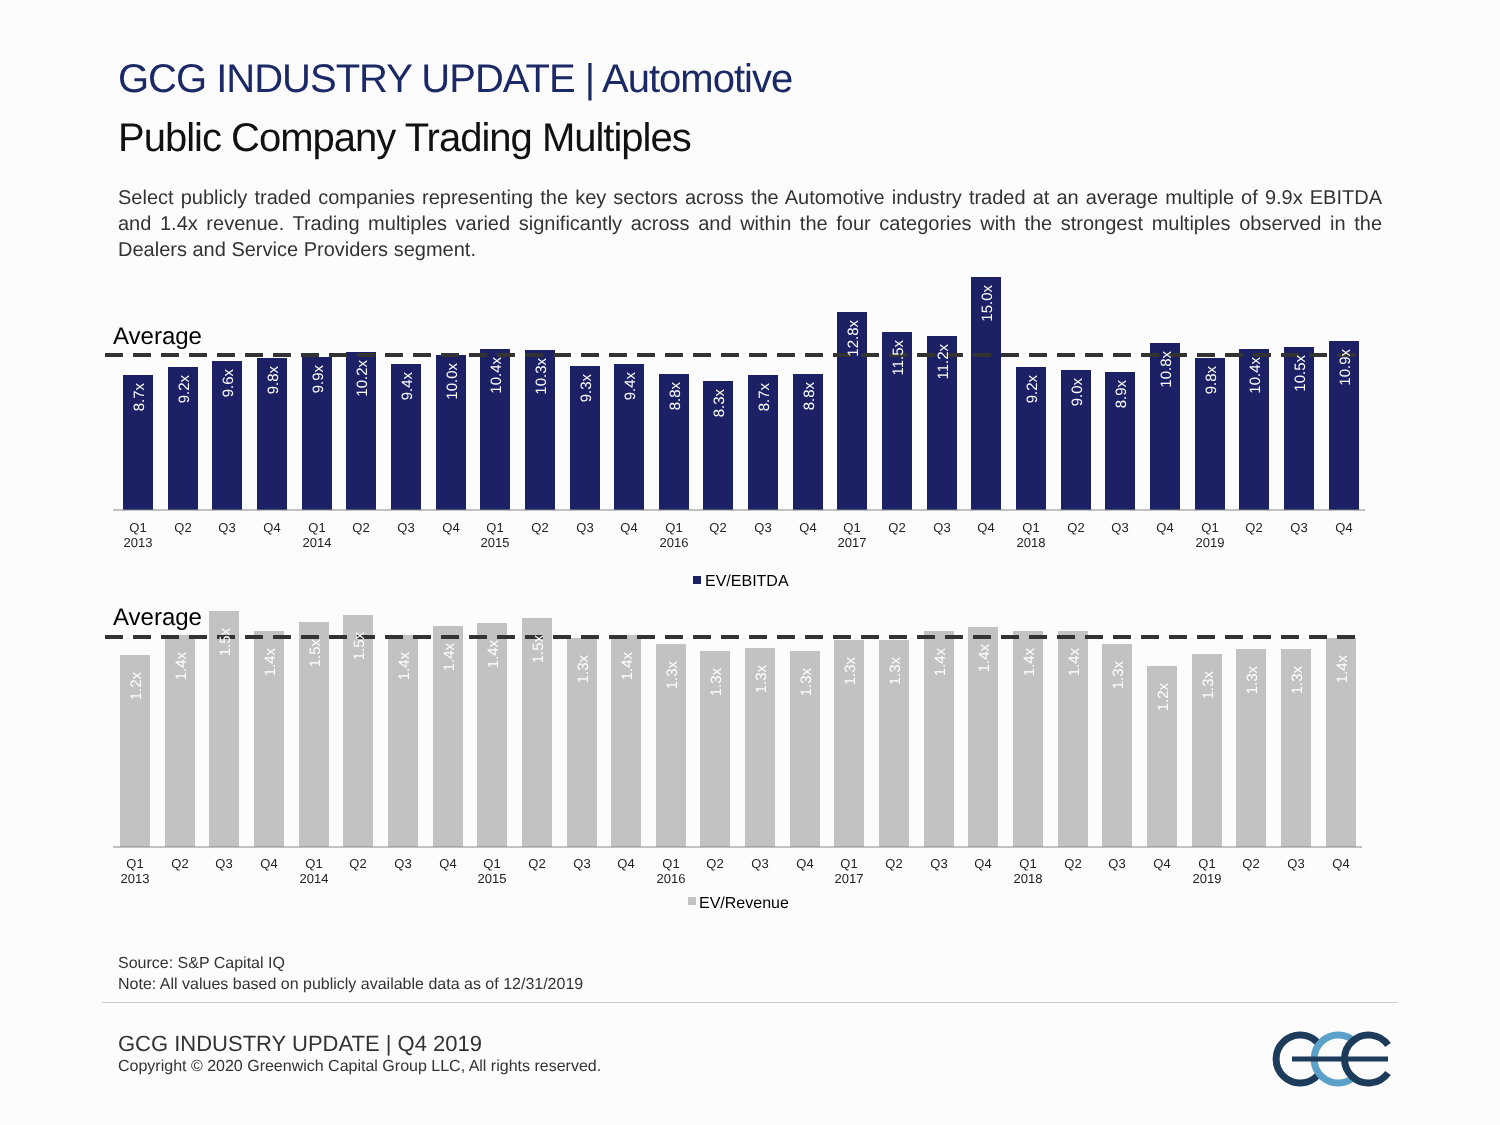GCG INDUSTRY UPDATE | Automotive
Public Company Trading Multiples
Select publicly traded companies representing the key sectors across the Automotive industry traded at an average multiple of 9.9x EBITDA and 1.4x revenue. Trading multiples varied significantly across and within the four categories with the strongest multiples observed in the Dealers and Service Providers segment.
Average
8.7x
9.2x
9.6x
9.8x
9.9x
10.2x
9.4x
10.0x
10.4x
10.3x
9.3x
9.4x
8.8x
8.3x
8.7x
8.8x
12.8x
11.5x
11.2x
15.0x
9.2x
9.0x
8.9x
10.8x
9.8x
10.4x
10.5x
10.9x
Q1
2013
Q2
Q3
Q4
Q1
2014
Q2
Q3
Q4
Q1
2015
Q2
Q3
Q4
Q1
2016
Q2
Q3
Q4
Q1
2017
Q2
Q3
Q4
Q1
2018
Q2
Q3
Q4
Q1
2019
Q2
Q3
Q4
EV/EBITDA
Average
1.2x
1.4x
1.5x
1.4x
1.5x
1.5x
1.4x
1.4x
1.4x
1.5x
1.3x
1.4x
1.3x
1.3x
1.3x
1.3x
1.3x
1.3x
1.4x
1.4x
1.4x
1.4x
1.3x
1.2x
1.3x
1.3x
1.3x
1.4x
Q1
2013
Q2
Q3
Q4
Q1
2014
Q2
Q3
Q4
Q1
2015
Q2
Q3
Q4
Q1
2016
Q2
Q3
Q4
Q1
2017
Q2
Q3
Q4
Q1
2018
Q2
Q3
Q4
Q1
2019
Q2
Q3
Q4
EV/Revenue
Source: S&P Capital IQ
Note: All values based on publicly available data as of 12/31/2019
GCG INDUSTRY UPDATE | Q4 2019
Copyright © 2020 Greenwich Capital Group LLC, All rights reserved.